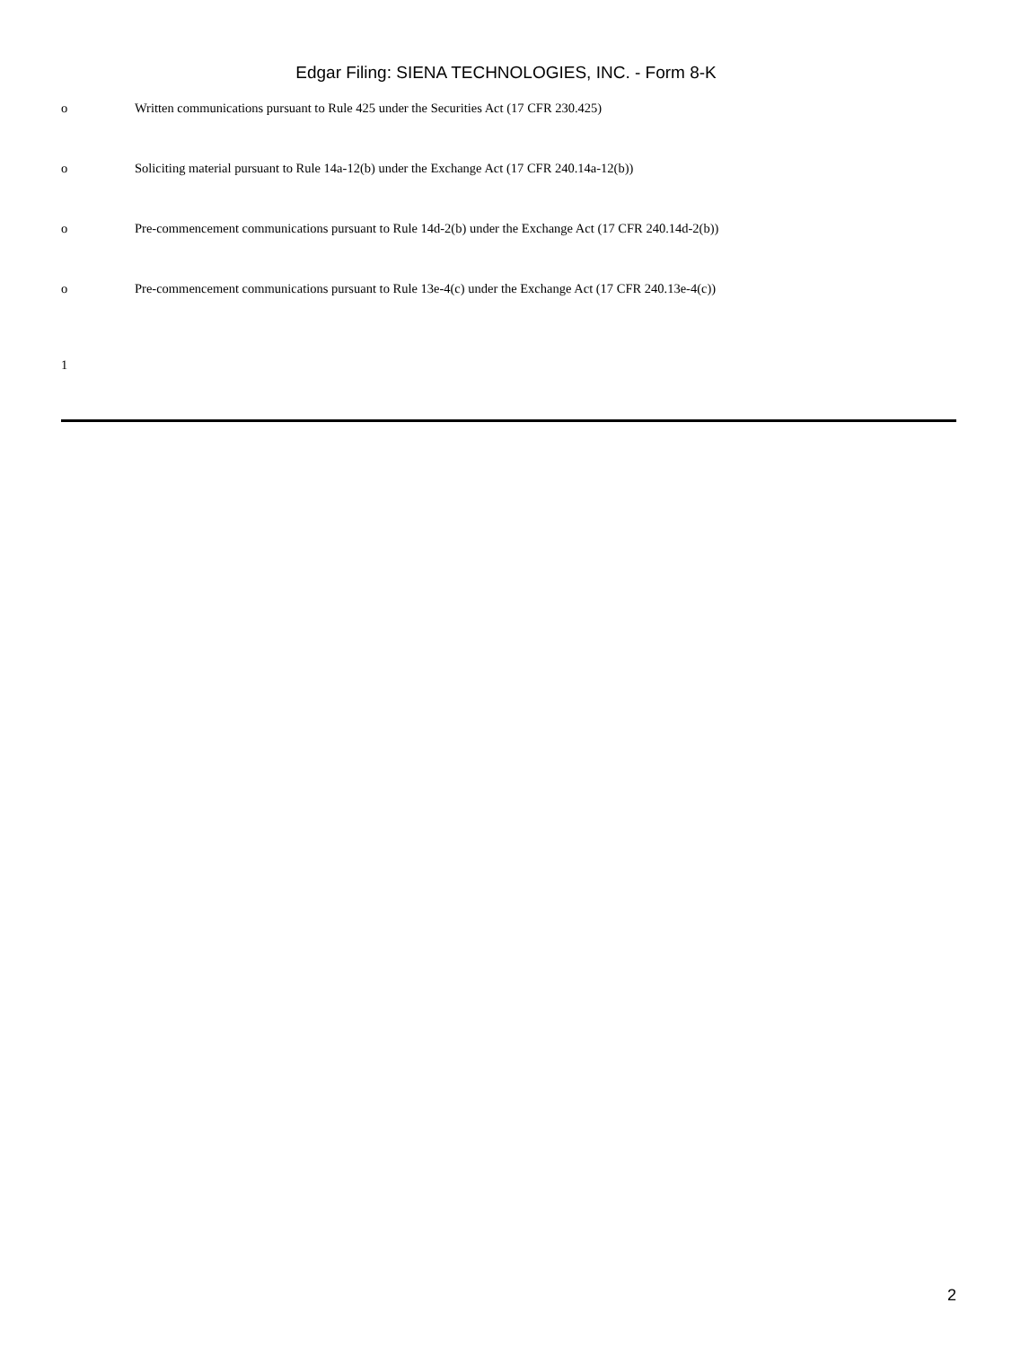Edgar Filing: SIENA TECHNOLOGIES, INC. - Form 8-K
o Written communications pursuant to Rule 425 under the Securities Act (17 CFR 230.425)
o Soliciting material pursuant to Rule 14a-12(b) under the Exchange Act (17 CFR 240.14a-12(b))
o Pre-commencement communications pursuant to Rule 14d-2(b) under the Exchange Act (17 CFR 240.14d-2(b))
o Pre-commencement communications pursuant to Rule 13e-4(c) under the Exchange Act (17 CFR 240.13e-4(c))
1
2